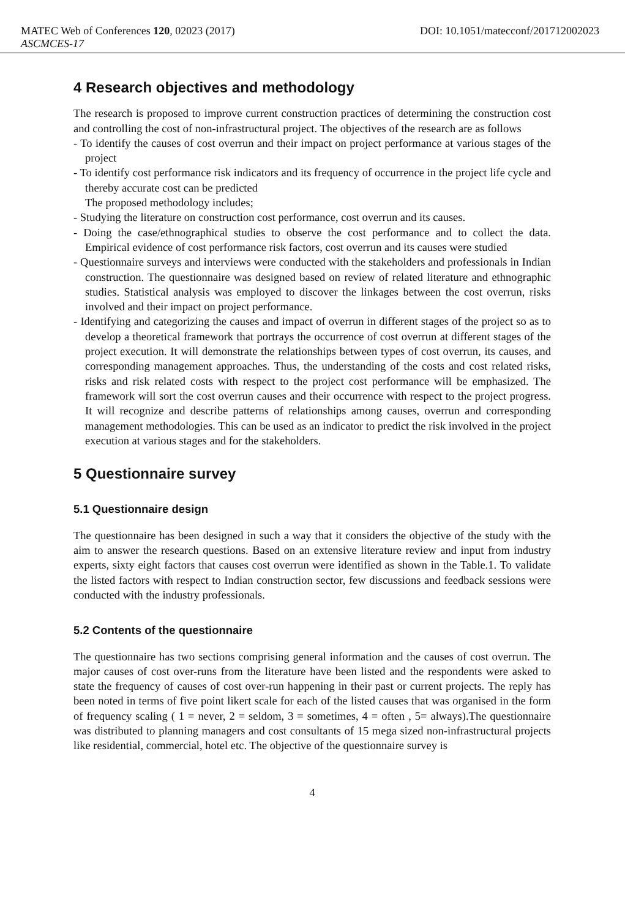MATEC Web of Conferences 120, 02023 (2017) DOI: 10.1051/matecconf/201712002023
ASCMCES-17
4 Research objectives and methodology
The research is proposed to improve current construction practices of determining the construction cost and controlling the cost of non-infrastructural project. The objectives of the research are as follows
- To identify the causes of cost overrun and their impact on project performance at various stages of the project
- To identify cost performance risk indicators and its frequency of occurrence in the project life cycle and thereby accurate cost can be predicted
The proposed methodology includes;
- Studying the literature on construction cost performance, cost overrun and its causes.
- Doing the case/ethnographical studies to observe the cost performance and to collect the data. Empirical evidence of cost performance risk factors, cost overrun and its causes were studied
- Questionnaire surveys and interviews were conducted with the stakeholders and professionals in Indian construction. The questionnaire was designed based on review of related literature and ethnographic studies. Statistical analysis was employed to discover the linkages between the cost overrun, risks involved and their impact on project performance.
- Identifying and categorizing the causes and impact of overrun in different stages of the project so as to develop a theoretical framework that portrays the occurrence of cost overrun at different stages of the project execution. It will demonstrate the relationships between types of cost overrun, its causes, and corresponding management approaches. Thus, the understanding of the costs and cost related risks, risks and risk related costs with respect to the project cost performance will be emphasized. The framework will sort the cost overrun causes and their occurrence with respect to the project progress. It will recognize and describe patterns of relationships among causes, overrun and corresponding management methodologies. This can be used as an indicator to predict the risk involved in the project execution at various stages and for the stakeholders.
5 Questionnaire survey
5.1 Questionnaire design
The questionnaire has been designed in such a way that it considers the objective of the study with the aim to answer the research questions. Based on an extensive literature review and input from industry experts, sixty eight factors that causes cost overrun were identified as shown in the Table.1. To validate the listed factors with respect to Indian construction sector, few discussions and feedback sessions were conducted with the industry professionals.
5.2 Contents of the questionnaire
The questionnaire has two sections comprising general information and the causes of cost overrun. The major causes of cost over-runs from the literature have been listed and the respondents were asked to state the frequency of causes of cost over-run happening in their past or current projects. The reply has been noted in terms of five point likert scale for each of the listed causes that was organised in the form of frequency scaling ( 1 = never, 2 = seldom, 3 = sometimes, 4 = often , 5= always).The questionnaire was distributed to planning managers and cost consultants of 15 mega sized non-infrastructural projects like residential, commercial, hotel etc. The objective of the questionnaire survey is
4